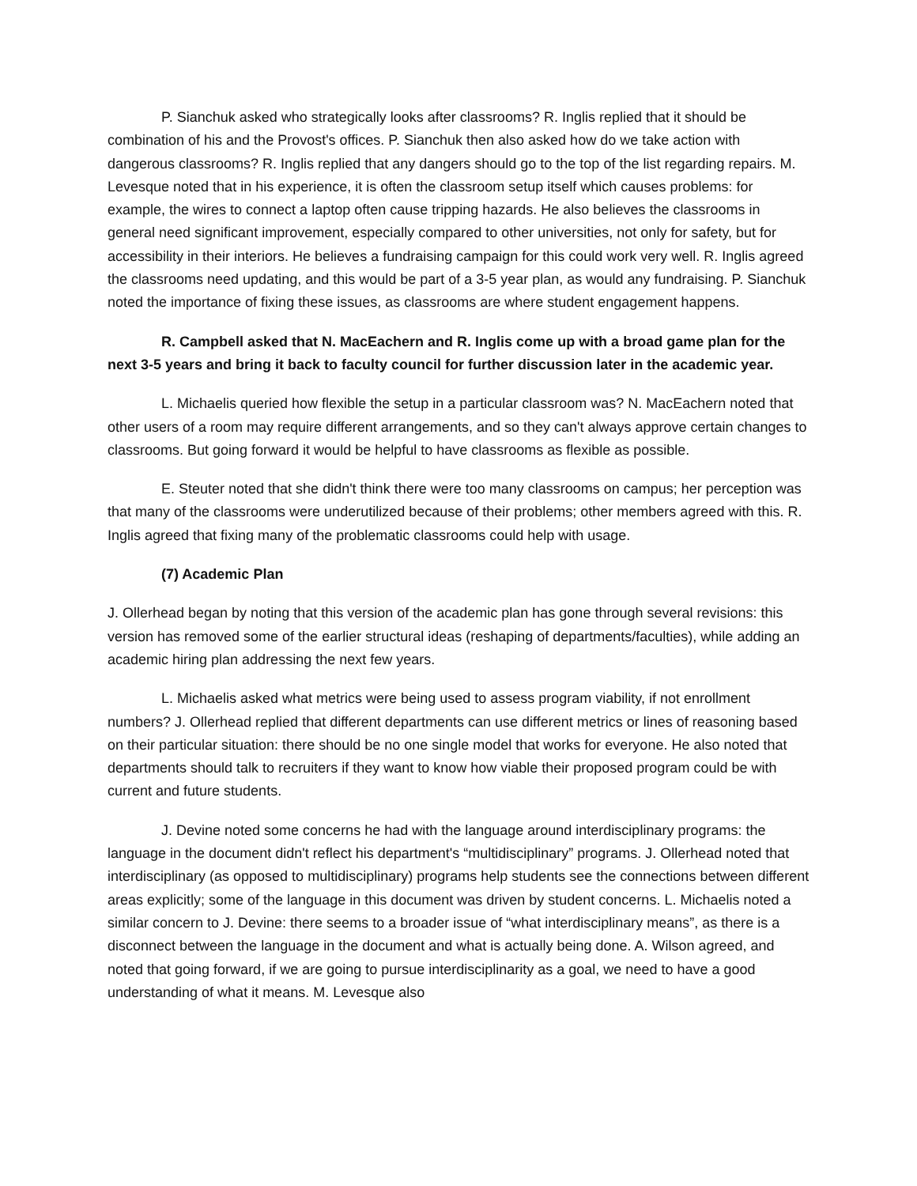P. Sianchuk asked who strategically looks after classrooms? R. Inglis replied that it should be combination of his and the Provost's offices. P. Sianchuk then also asked how do we take action with dangerous classrooms? R. Inglis replied that any dangers should go to the top of the list regarding repairs. M. Levesque noted that in his experience, it is often the classroom setup itself which causes problems: for example, the wires to connect a laptop often cause tripping hazards. He also believes the classrooms in general need significant improvement, especially compared to other universities, not only for safety, but for accessibility in their interiors. He believes a fundraising campaign for this could work very well. R. Inglis agreed the classrooms need updating, and this would be part of a 3-5 year plan, as would any fundraising. P. Sianchuk noted the importance of fixing these issues, as classrooms are where student engagement happens.
R. Campbell asked that N. MacEachern and R. Inglis come up with a broad game plan for the next 3-5 years and bring it back to faculty council for further discussion later in the academic year.
L. Michaelis queried how flexible the setup in a particular classroom was? N. MacEachern noted that other users of a room may require different arrangements, and so they can't always approve certain changes to classrooms. But going forward it would be helpful to have classrooms as flexible as possible.
E. Steuter noted that she didn't think there were too many classrooms on campus; her perception was that many of the classrooms were underutilized because of their problems; other members agreed with this. R. Inglis agreed that fixing many of the problematic classrooms could help with usage.
(7) Academic Plan
J. Ollerhead began by noting that this version of the academic plan has gone through several revisions: this version has removed some of the earlier structural ideas (reshaping of departments/faculties), while adding an academic hiring plan addressing the next few years.
L. Michaelis asked what metrics were being used to assess program viability, if not enrollment numbers? J. Ollerhead replied that different departments can use different metrics or lines of reasoning based on their particular situation: there should be no one single model that works for everyone. He also noted that departments should talk to recruiters if they want to know how viable their proposed program could be with current and future students.
J. Devine noted some concerns he had with the language around interdisciplinary programs: the language in the document didn't reflect his department's “multidisciplinary” programs. J. Ollerhead noted that interdisciplinary (as opposed to multidisciplinary) programs help students see the connections between different areas explicitly; some of the language in this document was driven by student concerns. L. Michaelis noted a similar concern to J. Devine: there seems to a broader issue of “what interdisciplinary means”, as there is a disconnect between the language in the document and what is actually being done. A. Wilson agreed, and noted that going forward, if we are going to pursue interdisciplinarity as a goal, we need to have a good understanding of what it means. M. Levesque also